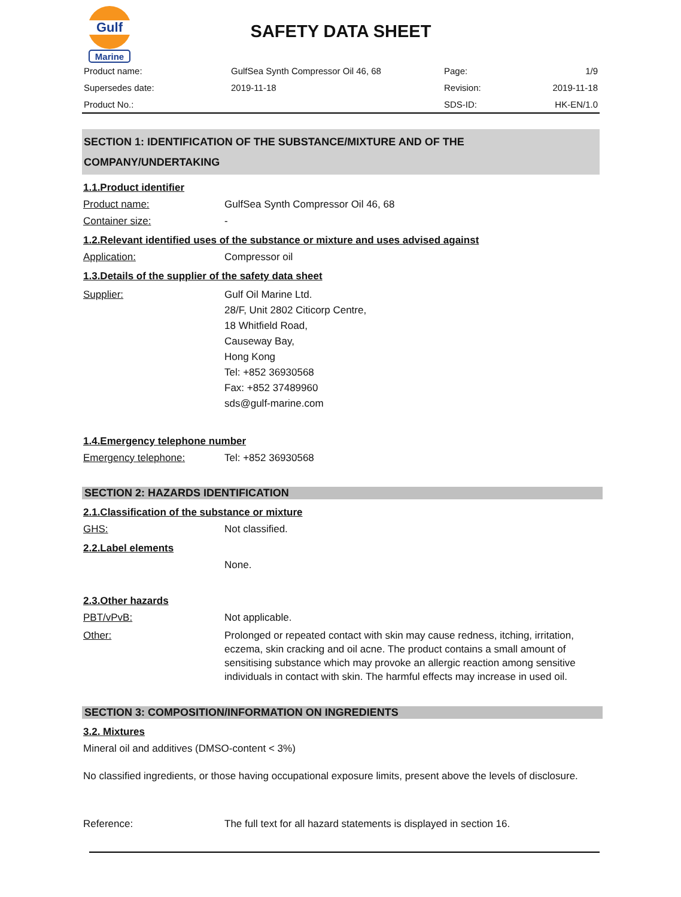Gulf
Marine
SAFETY DATA SHEET
| Product name: | GulfSea Synth Compressor Oil 46, 68 | Page: | 1/9 |
| Supersedes date: | 2019-11-18 | Revision: | 2019-11-18 |
| Product No.: | | SDS-ID: | HK-EN/1.0 |
SECTION 1: IDENTIFICATION OF THE SUBSTANCE/MIXTURE AND OF THE COMPANY/UNDERTAKING
1.1.Product identifier
Product name: GulfSea Synth Compressor Oil 46, 68
Container size: -
1.2.Relevant identified uses of the substance or mixture and uses advised against
Application: Compressor oil
1.3.Details of the supplier of the safety data sheet
Supplier: Gulf Oil Marine Ltd.
28/F, Unit 2802 Citicorp Centre,
18 Whitfield Road,
Causeway Bay,
Hong Kong
Tel: +852 36930568
Fax: +852 37489960
sds@gulf-marine.com
1.4.Emergency telephone number
Emergency telephone: Tel: +852 36930568
SECTION 2: HAZARDS IDENTIFICATION
2.1.Classification of the substance or mixture
GHS: Not classified.
2.2.Label elements
None.
2.3.Other hazards
PBT/vPvB: Not applicable.
Other: Prolonged or repeated contact with skin may cause redness, itching, irritation, eczema, skin cracking and oil acne. The product contains a small amount of sensitising substance which may provoke an allergic reaction among sensitive individuals in contact with skin. The harmful effects may increase in used oil.
SECTION 3: COMPOSITION/INFORMATION ON INGREDIENTS
3.2. Mixtures
Mineral oil and additives (DMSO-content < 3%)
No classified ingredients, or those having occupational exposure limits, present above the levels of disclosure.
Reference: The full text for all hazard statements is displayed in section 16.